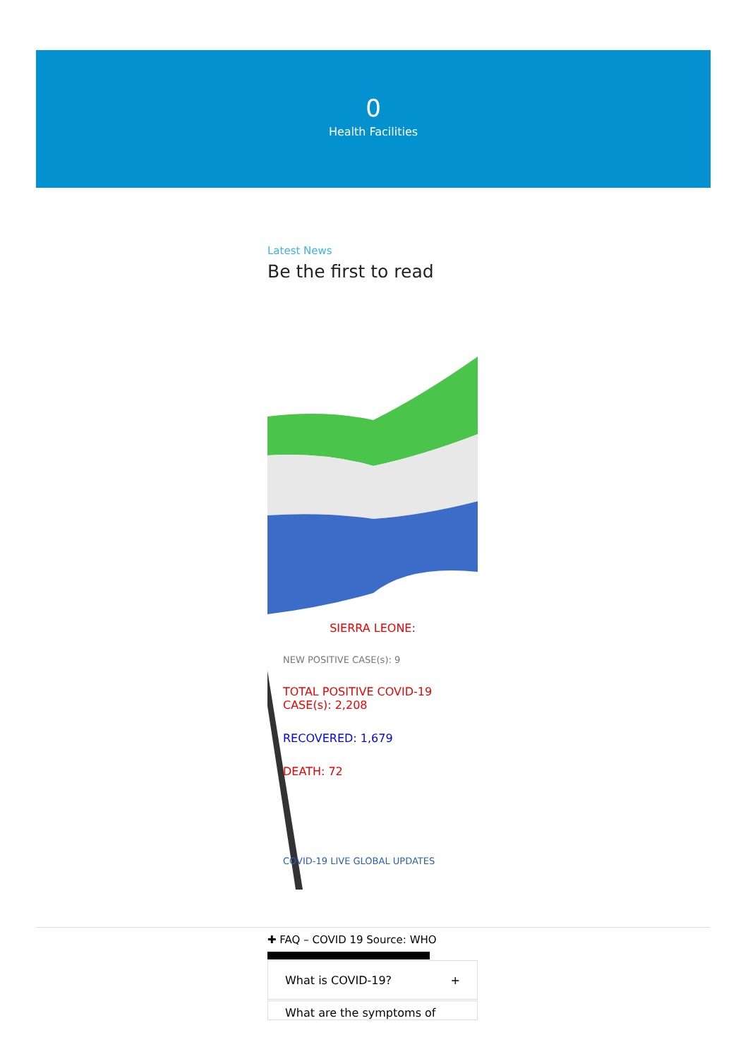0
Health Facilities
Latest News
Be the first to read
SIERRA LEONE:
NEW POSITIVE CASE(s): 9
TOTAL POSITIVE COVID-19 CASE(s): 2,208
RECOVERED: 1,679
DEATH: 72
COVID-19 LIVE GLOBAL UPDATES
✚ FAQ – COVID 19 Source: WHO
What is COVID-19? +
What are the symptoms of